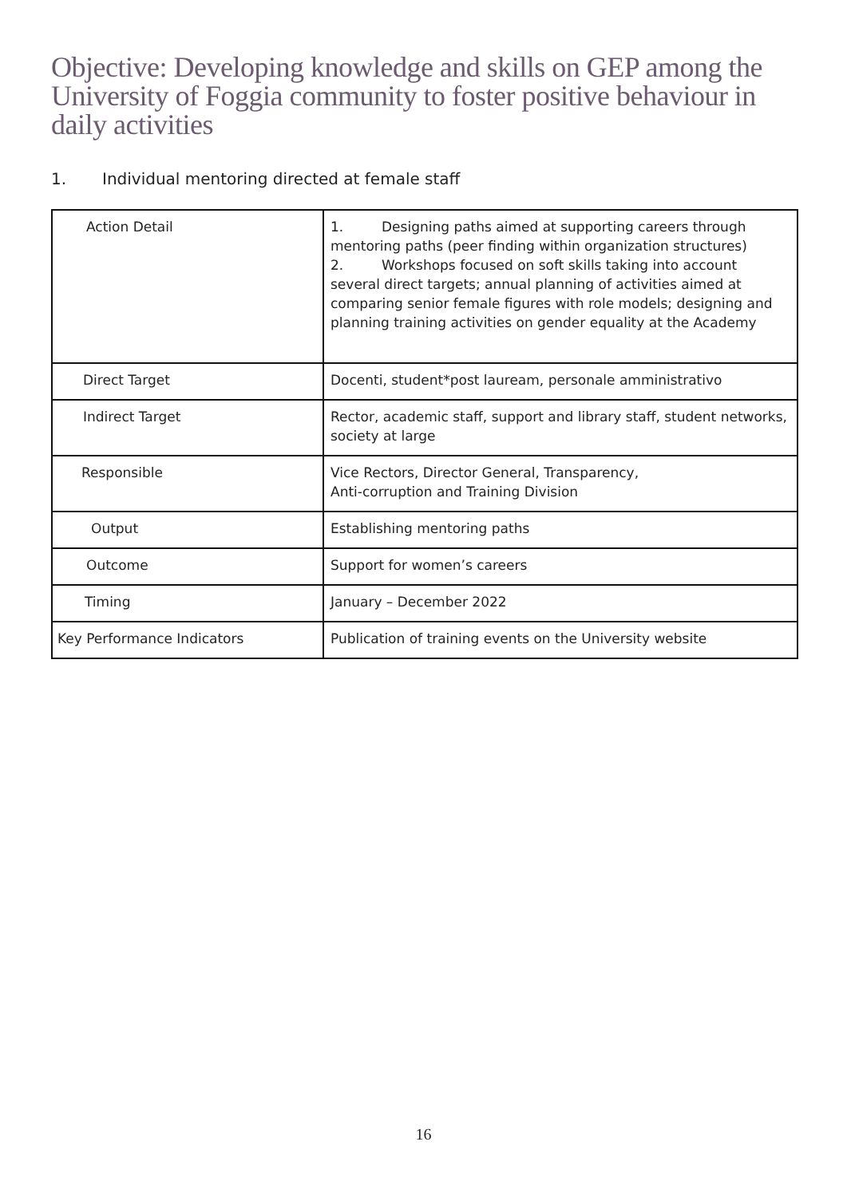Objective: Developing knowledge and skills on GEP among the University of Foggia community to foster positive behaviour in daily activities
1. Individual mentoring directed at female staff
| Action Detail | 1. Designing paths aimed at supporting careers through mentoring paths (peer finding within organization structures) 2. Workshops focused on soft skills taking into account several direct targets; annual planning of activities aimed at comparing senior female figures with role models; designing and planning training activities on gender equality at the Academy |
| Direct Target | Docenti, student*post lauream, personale amministrativo |
| Indirect Target | Rector, academic staff, support and library staff, student networks, society at large |
| Responsible | Vice Rectors, Director General, Transparency, Anti-corruption and Training Division |
| Output | Establishing mentoring paths |
| Outcome | Support for women’s careers |
| Timing | January – December 2022 |
| Key Performance Indicators | Publication of training events on the University website |
16